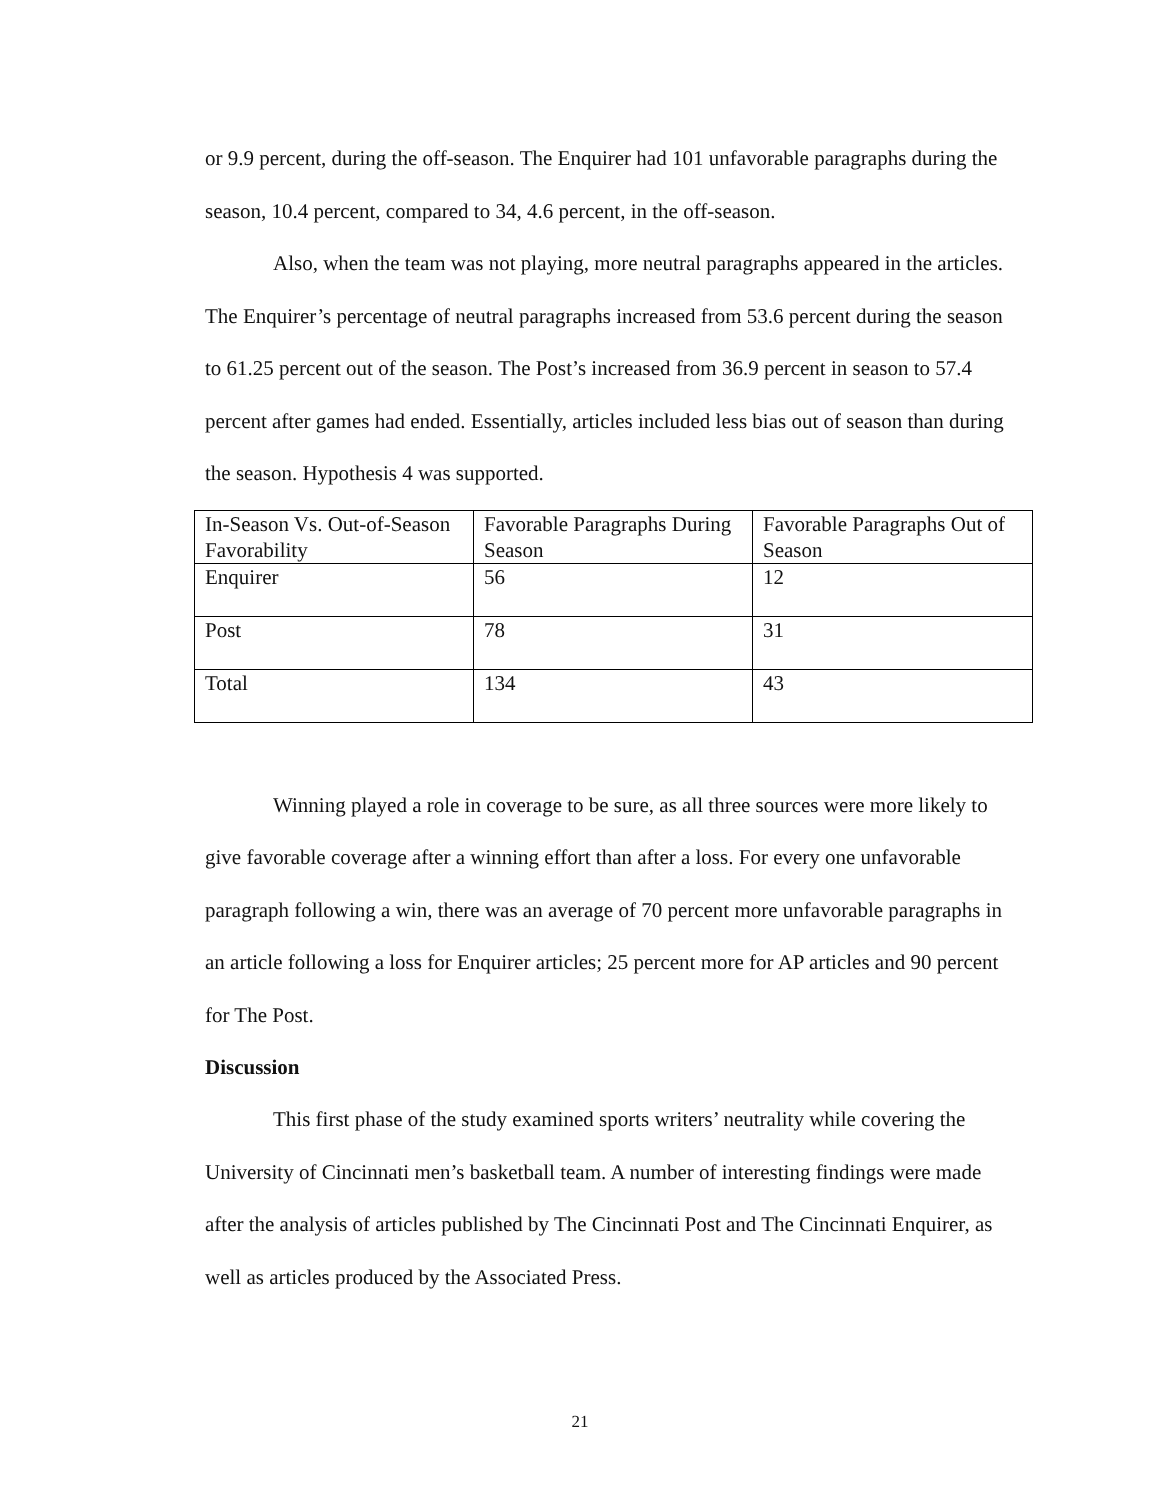or 9.9 percent, during the off-season. The Enquirer had 101 unfavorable paragraphs during the season, 10.4 percent, compared to 34, 4.6 percent, in the off-season.
Also, when the team was not playing, more neutral paragraphs appeared in the articles. The Enquirer’s percentage of neutral paragraphs increased from 53.6 percent during the season to 61.25 percent out of the season. The Post’s increased from 36.9 percent in season to 57.4 percent after games had ended. Essentially, articles included less bias out of season than during the season. Hypothesis 4 was supported.
| In-Season Vs. Out-of-Season Favorability | Favorable Paragraphs During Season | Favorable Paragraphs Out of Season |
| Enquirer | 56 | 12 |
| Post | 78 | 31 |
| Total | 134 | 43 |
Winning played a role in coverage to be sure, as all three sources were more likely to give favorable coverage after a winning effort than after a loss. For every one unfavorable paragraph following a win, there was an average of 70 percent more unfavorable paragraphs in an article following a loss for Enquirer articles; 25 percent more for AP articles and 90 percent for The Post.
Discussion
This first phase of the study examined sports writers’ neutrality while covering the University of Cincinnati men’s basketball team. A number of interesting findings were made after the analysis of articles published by The Cincinnati Post and The Cincinnati Enquirer, as well as articles produced by the Associated Press.
21